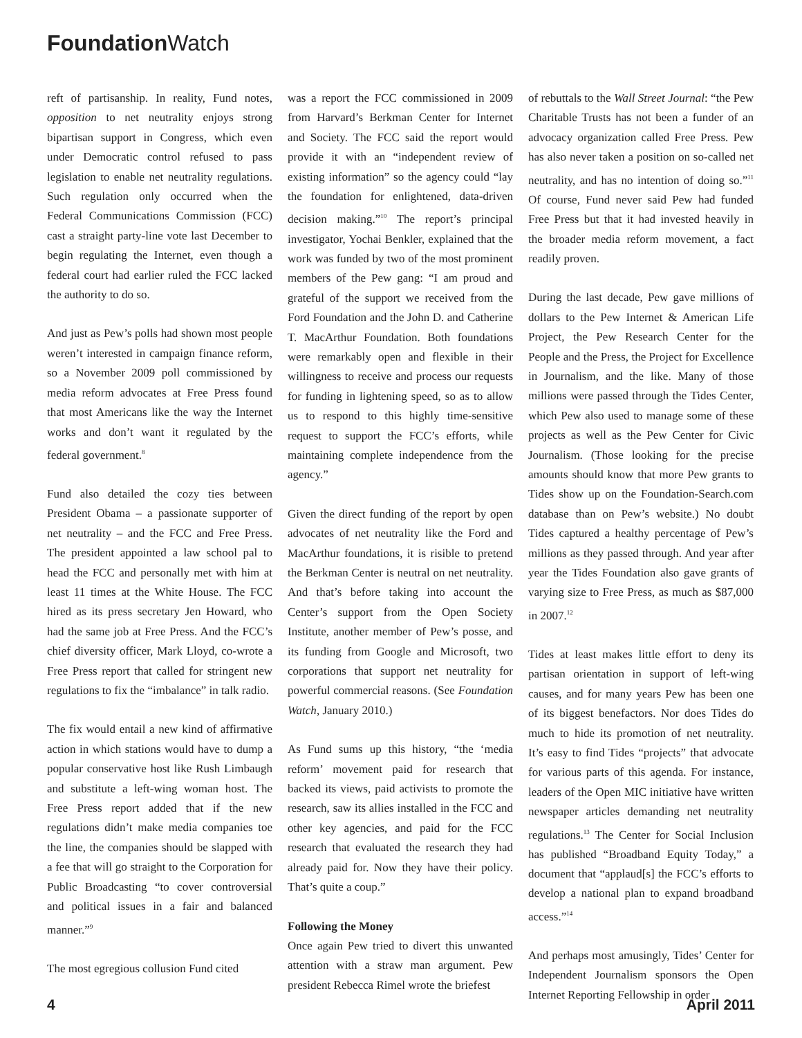Foundation Watch
reft of partisanship. In reality, Fund notes, opposition to net neutrality enjoys strong bipartisan support in Congress, which even under Democratic control refused to pass legislation to enable net neutrality regulations. Such regulation only occurred when the Federal Communications Commission (FCC) cast a straight party-line vote last December to begin regulating the Internet, even though a federal court had earlier ruled the FCC lacked the authority to do so.
And just as Pew’s polls had shown most people weren’t interested in campaign finance reform, so a November 2009 poll commissioned by media reform advocates at Free Press found that most Americans like the way the Internet works and don’t want it regulated by the federal government.<sup>8</sup>
Fund also detailed the cozy ties between President Obama – a passionate supporter of net neutrality – and the FCC and Free Press. The president appointed a law school pal to head the FCC and personally met with him at least 11 times at the White House. The FCC hired as its press secretary Jen Howard, who had the same job at Free Press. And the FCC’s chief diversity officer, Mark Lloyd, co-wrote a Free Press report that called for stringent new regulations to fix the “imbalance” in talk radio.
The fix would entail a new kind of affirmative action in which stations would have to dump a popular conservative host like Rush Limbaugh and substitute a left-wing woman host. The Free Press report added that if the new regulations didn’t make media companies toe the line, the companies should be slapped with a fee that will go straight to the Corporation for Public Broadcasting “to cover controversial and political issues in a fair and balanced manner.”<sup>9</sup>
The most egregious collusion Fund cited
was a report the FCC commissioned in 2009 from Harvard’s Berkman Center for Internet and Society. The FCC said the report would provide it with an “independent review of existing information” so the agency could “lay the foundation for enlightened, data-driven decision making.”<sup>10</sup> The report’s principal investigator, Yochai Benkler, explained that the work was funded by two of the most prominent members of the Pew gang: “I am proud and grateful of the support we received from the Ford Foundation and the John D. and Catherine T. MacArthur Foundation. Both foundations were remarkably open and flexible in their willingness to receive and process our requests for funding in lightening speed, so as to allow us to respond to this highly time-sensitive request to support the FCC’s efforts, while maintaining complete independence from the agency.”
Given the direct funding of the report by open advocates of net neutrality like the Ford and MacArthur foundations, it is risible to pretend the Berkman Center is neutral on net neutrality. And that’s before taking into account the Center’s support from the Open Society Institute, another member of Pew’s posse, and its funding from Google and Microsoft, two corporations that support net neutrality for powerful commercial reasons. (See Foundation Watch, January 2010.)
As Fund sums up this history, “the ‘media reform’ movement paid for research that backed its views, paid activists to promote the research, saw its allies installed in the FCC and other key agencies, and paid for the FCC research that evaluated the research they had already paid for. Now they have their policy. That’s quite a coup.”
Following the Money
Once again Pew tried to divert this unwanted attention with a straw man argument. Pew president Rebecca Rimel wrote the briefest
of rebuttals to the Wall Street Journal: “the Pew Charitable Trusts has not been a funder of an advocacy organization called Free Press. Pew has also never taken a position on so-called net neutrality, and has no intention of doing so.”<sup>11</sup> Of course, Fund never said Pew had funded Free Press but that it had invested heavily in the broader media reform movement, a fact readily proven.
During the last decade, Pew gave millions of dollars to the Pew Internet & American Life Project, the Pew Research Center for the People and the Press, the Project for Excellence in Journalism, and the like. Many of those millions were passed through the Tides Center, which Pew also used to manage some of these projects as well as the Pew Center for Civic Journalism. (Those looking for the precise amounts should know that more Pew grants to Tides show up on the Foundation-Search.com database than on Pew’s website.) No doubt Tides captured a healthy percentage of Pew’s millions as they passed through. And year after year the Tides Foundation also gave grants of varying size to Free Press, as much as $87,000 in 2007.<sup>12</sup>
Tides at least makes little effort to deny its partisan orientation in support of left-wing causes, and for many years Pew has been one of its biggest benefactors. Nor does Tides do much to hide its promotion of net neutrality. It’s easy to find Tides “projects” that advocate for various parts of this agenda. For instance, leaders of the Open MIC initiative have written newspaper articles demanding net neutrality regulations.<sup>13</sup> The Center for Social Inclusion has published “Broadband Equity Today,” a document that “applaud[s] the FCC’s efforts to develop a national plan to expand broadband access.”<sup>14</sup>
And perhaps most amusingly, Tides’ Center for Independent Journalism sponsors the Open Internet Reporting Fellowship in order
4 April 2011